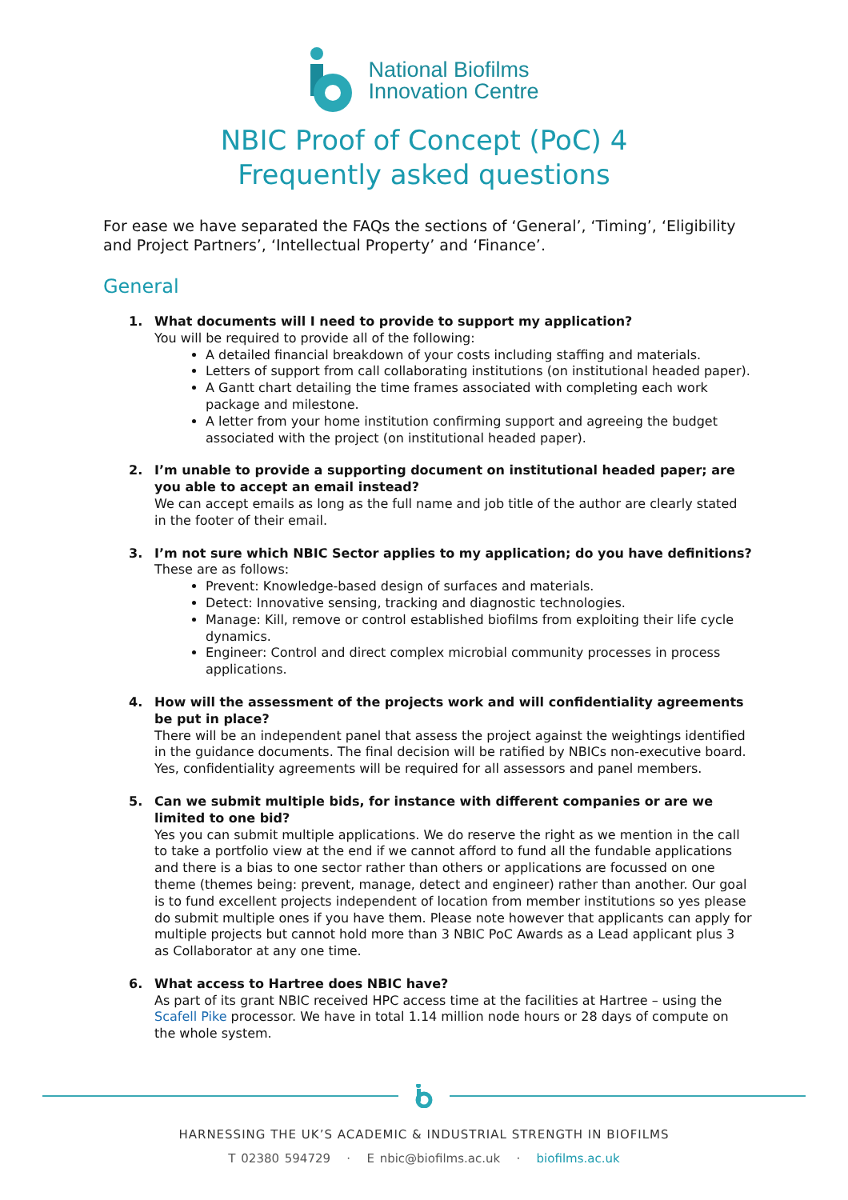National Biofilms
Innovation Centre
NBIC Proof of Concept (PoC) 4
Frequently asked questions
For ease we have separated the FAQs the sections of ‘General’, ‘Timing’, ‘Eligibility and Project Partners’, ‘Intellectual Property’ and ‘Finance’.
General
1. What documents will I need to provide to support my application?
You will be required to provide all of the following:
A detailed financial breakdown of your costs including staffing and materials.
Letters of support from call collaborating institutions (on institutional headed paper).
A Gantt chart detailing the time frames associated with completing each work package and milestone.
A letter from your home institution confirming support and agreeing the budget associated with the project (on institutional headed paper).
2. I’m unable to provide a supporting document on institutional headed paper; are you able to accept an email instead?
We can accept emails as long as the full name and job title of the author are clearly stated in the footer of their email.
3. I’m not sure which NBIC Sector applies to my application; do you have definitions?
These are as follows:
Prevent: Knowledge-based design of surfaces and materials.
Detect: Innovative sensing, tracking and diagnostic technologies.
Manage: Kill, remove or control established biofilms from exploiting their life cycle dynamics.
Engineer: Control and direct complex microbial community processes in process applications.
4. How will the assessment of the projects work and will confidentiality agreements be put in place?
There will be an independent panel that assess the project against the weightings identified in the guidance documents. The final decision will be ratified by NBICs non-executive board. Yes, confidentiality agreements will be required for all assessors and panel members.
5. Can we submit multiple bids, for instance with different companies or are we limited to one bid?
Yes you can submit multiple applications. We do reserve the right as we mention in the call to take a portfolio view at the end if we cannot afford to fund all the fundable applications and there is a bias to one sector rather than others or applications are focussed on one theme (themes being: prevent, manage, detect and engineer) rather than another. Our goal is to fund excellent projects independent of location from member institutions so yes please do submit multiple ones if you have them. Please note however that applicants can apply for multiple projects but cannot hold more than 3 NBIC PoC Awards as a Lead applicant plus 3 as Collaborator at any one time.
6. What access to Hartree does NBIC have?
As part of its grant NBIC received HPC access time at the facilities at Hartree – using the Scafell Pike processor. We have in total 1.14 million node hours or 28 days of compute on the whole system.
HARNESSING THE UK’S ACADEMIC & INDUSTRIAL STRENGTH IN BIOFILMS
T 02380 594729 · E nbic@biofilms.ac.uk · biofilms.ac.uk